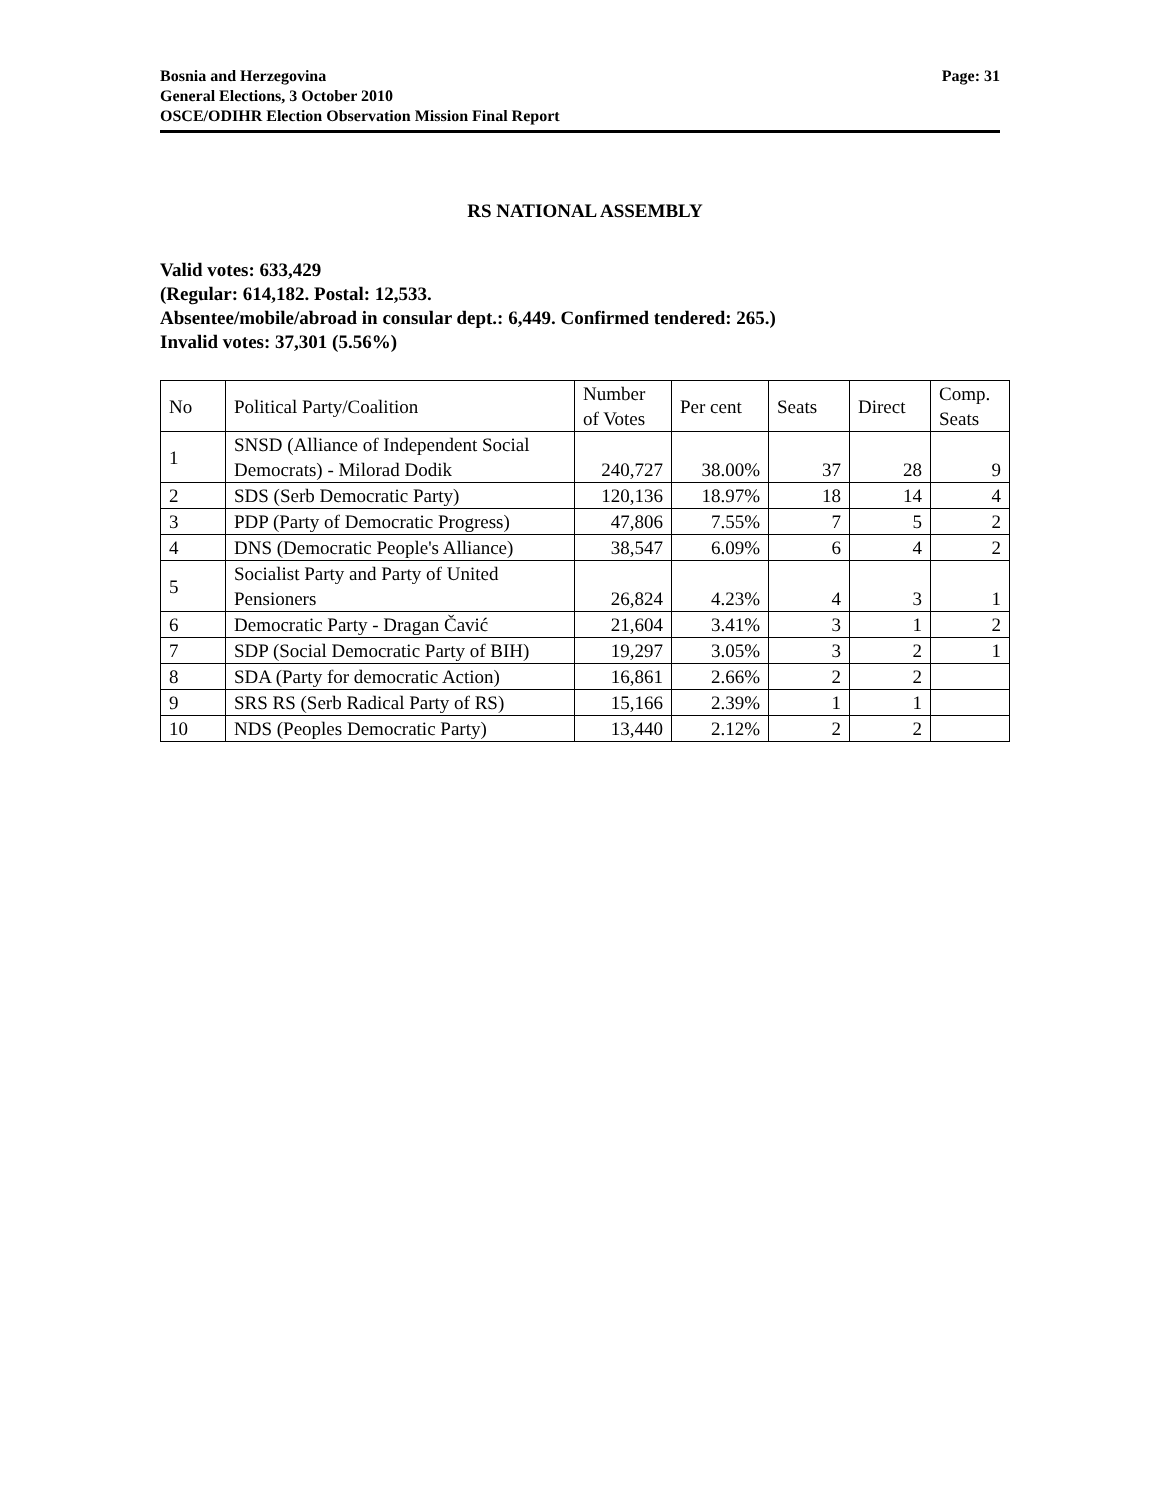Bosnia and Herzegovina
General Elections, 3 October 2010
OSCE/ODIHR Election Observation Mission Final Report
Page: 31
RS NATIONAL ASSEMBLY
Valid votes: 633,429
(Regular: 614,182. Postal: 12,533.
Absentee/mobile/abroad in consular dept.: 6,449. Confirmed tendered: 265.)
Invalid votes: 37,301 (5.56%)
| No | Political Party/Coalition | Number of Votes | Per cent | Seats | Direct | Comp. Seats |
| --- | --- | --- | --- | --- | --- | --- |
| 1 | SNSD (Alliance of Independent Social Democrats) - Milorad Dodik | 240,727 | 38.00% | 37 | 28 | 9 |
| 2 | SDS (Serb Democratic Party) | 120,136 | 18.97% | 18 | 14 | 4 |
| 3 | PDP (Party of Democratic Progress) | 47,806 | 7.55% | 7 | 5 | 2 |
| 4 | DNS (Democratic People's Alliance) | 38,547 | 6.09% | 6 | 4 | 2 |
| 5 | Socialist Party and Party of United Pensioners | 26,824 | 4.23% | 4 | 3 | 1 |
| 6 | Democratic Party - Dragan Čavić | 21,604 | 3.41% | 3 | 1 | 2 |
| 7 | SDP (Social Democratic Party of BIH) | 19,297 | 3.05% | 3 | 2 | 1 |
| 8 | SDA (Party for democratic Action) | 16,861 | 2.66% | 2 | 2 | |
| 9 | SRS RS (Serb Radical Party of RS) | 15,166 | 2.39% | 1 | 1 | |
| 10 | NDS (Peoples Democratic Party) | 13,440 | 2.12% | 2 | 2 | |